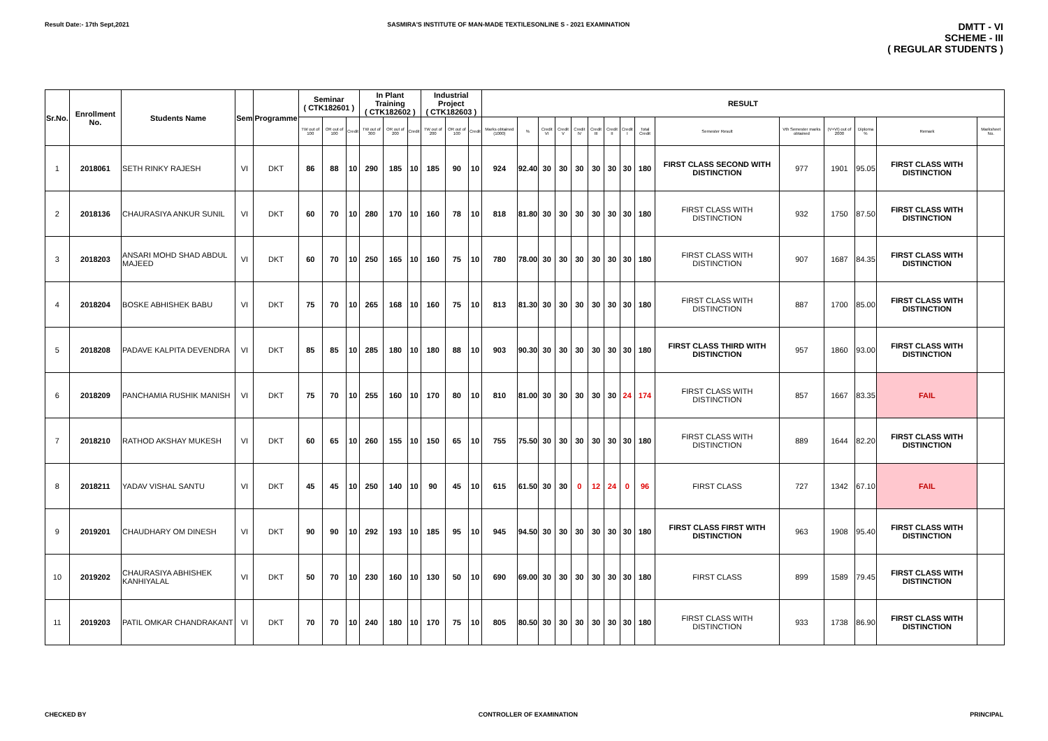Result Date:- 17th Sept,2021 SASMIRA'S INSTITUTE OF MAN-MADE TEXTILESONLINE S - 2021 EXAMINATION DMTT - VI
SCHEME - III
( REGULAR STUDENTS )
| Sr.No. | Enrollment No. | Students Name | Sem | Programme | Seminar ( CTK182601 ) | | | In Plant Training ( CTK182602 ) | | | Industrial Project ( CTK182603 ) | | | RESULT | | | | | | | | | | | | | | |
| --- | --- | --- | --- | --- | --- | --- | --- | --- | --- | --- | --- | --- | --- | --- | --- | --- | --- | --- | --- | --- | --- | --- | --- | --- | --- | --- | --- | --- |
| | | | | | TW out of 100 | OR out of 100 | Credit | TW out of 300 | OR out of 200 | Credit | TW out of 200 | OR out of 100 | Credit | Marks obtained (1000) | % | Credit VI | Credit V | Credit IV | Credit III | Credit II | Credit I | Total Credit | Semester Result | Vth Semester marks obtained | (V+VI) out of 2000 | Diploma % | Remark | Marksheet No. |
| 1 | 2018061 | SETH RINKY RAJESH | VI | DKT | 86 | 88 | 10 | 290 | 185 | 10 | 185 | 90 | 10 | 924 | 92.40 | 30 | 30 | 30 | 30 | 30 | 30 | 180 | FIRST CLASS SECOND WITH DISTINCTION | 977 | 1901 | 95.05 | FIRST CLASS WITH DISTINCTION | |
| 2 | 2018136 | CHAURASIYA ANKUR SUNIL | VI | DKT | 60 | 70 | 10 | 280 | 170 | 10 | 160 | 78 | 10 | 818 | 81.80 | 30 | 30 | 30 | 30 | 30 | 30 | 180 | FIRST CLASS WITH DISTINCTION | 932 | 1750 | 87.50 | FIRST CLASS WITH DISTINCTION | |
| 3 | 2018203 | ANSARI MOHD SHAD ABDUL MAJEED | VI | DKT | 60 | 70 | 10 | 250 | 165 | 10 | 160 | 75 | 10 | 780 | 78.00 | 30 | 30 | 30 | 30 | 30 | 30 | 180 | FIRST CLASS WITH DISTINCTION | 907 | 1687 | 84.35 | FIRST CLASS WITH DISTINCTION | |
| 4 | 2018204 | BOSKE ABHISHEK BABU | VI | DKT | 75 | 70 | 10 | 265 | 168 | 10 | 160 | 75 | 10 | 813 | 81.30 | 30 | 30 | 30 | 30 | 30 | 30 | 180 | FIRST CLASS WITH DISTINCTION | 887 | 1700 | 85.00 | FIRST CLASS WITH DISTINCTION | |
| 5 | 2018208 | PADAVE KALPITA DEVENDRA | VI | DKT | 85 | 85 | 10 | 285 | 180 | 10 | 180 | 88 | 10 | 903 | 90.30 | 30 | 30 | 30 | 30 | 30 | 30 | 180 | FIRST CLASS THIRD WITH DISTINCTION | 957 | 1860 | 93.00 | FIRST CLASS WITH DISTINCTION | |
| 6 | 2018209 | PANCHAMIA RUSHIK MANISH | VI | DKT | 75 | 70 | 10 | 255 | 160 | 10 | 170 | 80 | 10 | 810 | 81.00 | 30 | 30 | 30 | 30 | 30 | 24 | 174 | FIRST CLASS WITH DISTINCTION | 857 | 1667 | 83.35 | FAIL | |
| 7 | 2018210 | RATHOD AKSHAY MUKESH | VI | DKT | 60 | 65 | 10 | 260 | 155 | 10 | 150 | 65 | 10 | 755 | 75.50 | 30 | 30 | 30 | 30 | 30 | 30 | 180 | FIRST CLASS WITH DISTINCTION | 889 | 1644 | 82.20 | FIRST CLASS WITH DISTINCTION | |
| 8 | 2018211 | YADAV VISHAL SANTU | VI | DKT | 45 | 45 | 10 | 250 | 140 | 10 | 90 | 45 | 10 | 615 | 61.50 | 30 | 30 | 0 | 12 | 24 | 0 | 96 | FIRST CLASS | 727 | 1342 | 67.10 | FAIL | |
| 9 | 2019201 | CHAUDHARY OM DINESH | VI | DKT | 90 | 90 | 10 | 292 | 193 | 10 | 185 | 95 | 10 | 945 | 94.50 | 30 | 30 | 30 | 30 | 30 | 30 | 180 | FIRST CLASS FIRST WITH DISTINCTION | 963 | 1908 | 95.40 | FIRST CLASS WITH DISTINCTION | |
| 10 | 2019202 | CHAURASIYA ABHISHEK KANHIYALAL | VI | DKT | 50 | 70 | 10 | 230 | 160 | 10 | 130 | 50 | 10 | 690 | 69.00 | 30 | 30 | 30 | 30 | 30 | 30 | 180 | FIRST CLASS | 899 | 1589 | 79.45 | FIRST CLASS WITH DISTINCTION | |
| 11 | 2019203 | PATIL OMKAR CHANDRAKANT | VI | DKT | 70 | 70 | 10 | 240 | 180 | 10 | 170 | 75 | 10 | 805 | 80.50 | 30 | 30 | 30 | 30 | 30 | 30 | 180 | FIRST CLASS WITH DISTINCTION | 933 | 1738 | 86.90 | FIRST CLASS WITH DISTINCTION | |
CHECKED BY CONTROLLER OF EXAMINATION PRINCIPAL